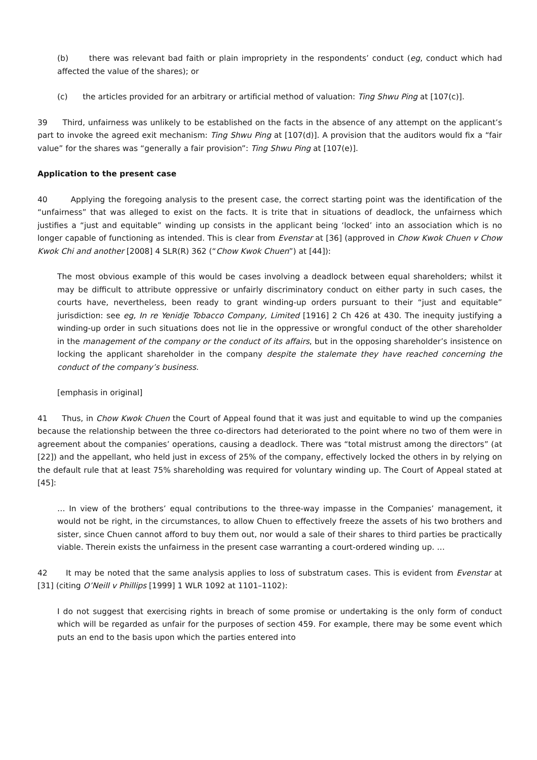(b) there was relevant bad faith or plain impropriety in the respondents’ conduct (eg, conduct which had affected the value of the shares); or
(c) the articles provided for an arbitrary or artificial method of valuation: Ting Shwu Ping at [107(c)].
39 Third, unfairness was unlikely to be established on the facts in the absence of any attempt on the applicant’s part to invoke the agreed exit mechanism: Ting Shwu Ping at [107(d)]. A provision that the auditors would fix a “fair value” for the shares was “generally a fair provision”: Ting Shwu Ping at [107(e)].
Application to the present case
40 Applying the foregoing analysis to the present case, the correct starting point was the identification of the “unfairness” that was alleged to exist on the facts. It is trite that in situations of deadlock, the unfairness which justifies a “just and equitable” winding up consists in the applicant being ‘locked’ into an association which is no longer capable of functioning as intended. This is clear from Evenstar at [36] (approved in Chow Kwok Chuen v Chow Kwok Chi and another [2008] 4 SLR(R) 362 (“Chow Kwok Chuen”) at [44]):
The most obvious example of this would be cases involving a deadlock between equal shareholders; whilst it may be difficult to attribute oppressive or unfairly discriminatory conduct on either party in such cases, the courts have, nevertheless, been ready to grant winding-up orders pursuant to their “just and equitable” jurisdiction: see eg, In re Yenidje Tobacco Company, Limited [1916] 2 Ch 426 at 430. The inequity justifying a winding-up order in such situations does not lie in the oppressive or wrongful conduct of the other shareholder in the management of the company or the conduct of its affairs, but in the opposing shareholder’s insistence on locking the applicant shareholder in the company despite the stalemate they have reached concerning the conduct of the company’s business.
[emphasis in original]
41 Thus, in Chow Kwok Chuen the Court of Appeal found that it was just and equitable to wind up the companies because the relationship between the three co-directors had deteriorated to the point where no two of them were in agreement about the companies’ operations, causing a deadlock. There was “total mistrust among the directors” (at [22]) and the appellant, who held just in excess of 25% of the company, effectively locked the others in by relying on the default rule that at least 75% shareholding was required for voluntary winding up. The Court of Appeal stated at [45]:
… In view of the brothers’ equal contributions to the three-way impasse in the Companies’ management, it would not be right, in the circumstances, to allow Chuen to effectively freeze the assets of his two brothers and sister, since Chuen cannot afford to buy them out, nor would a sale of their shares to third parties be practically viable. Therein exists the unfairness in the present case warranting a court-ordered winding up. …
42 It may be noted that the same analysis applies to loss of substratum cases. This is evident from Evenstar at [31] (citing O’Neill v Phillips [1999] 1 WLR 1092 at 1101–1102):
I do not suggest that exercising rights in breach of some promise or undertaking is the only form of conduct which will be regarded as unfair for the purposes of section 459. For example, there may be some event which puts an end to the basis upon which the parties entered into